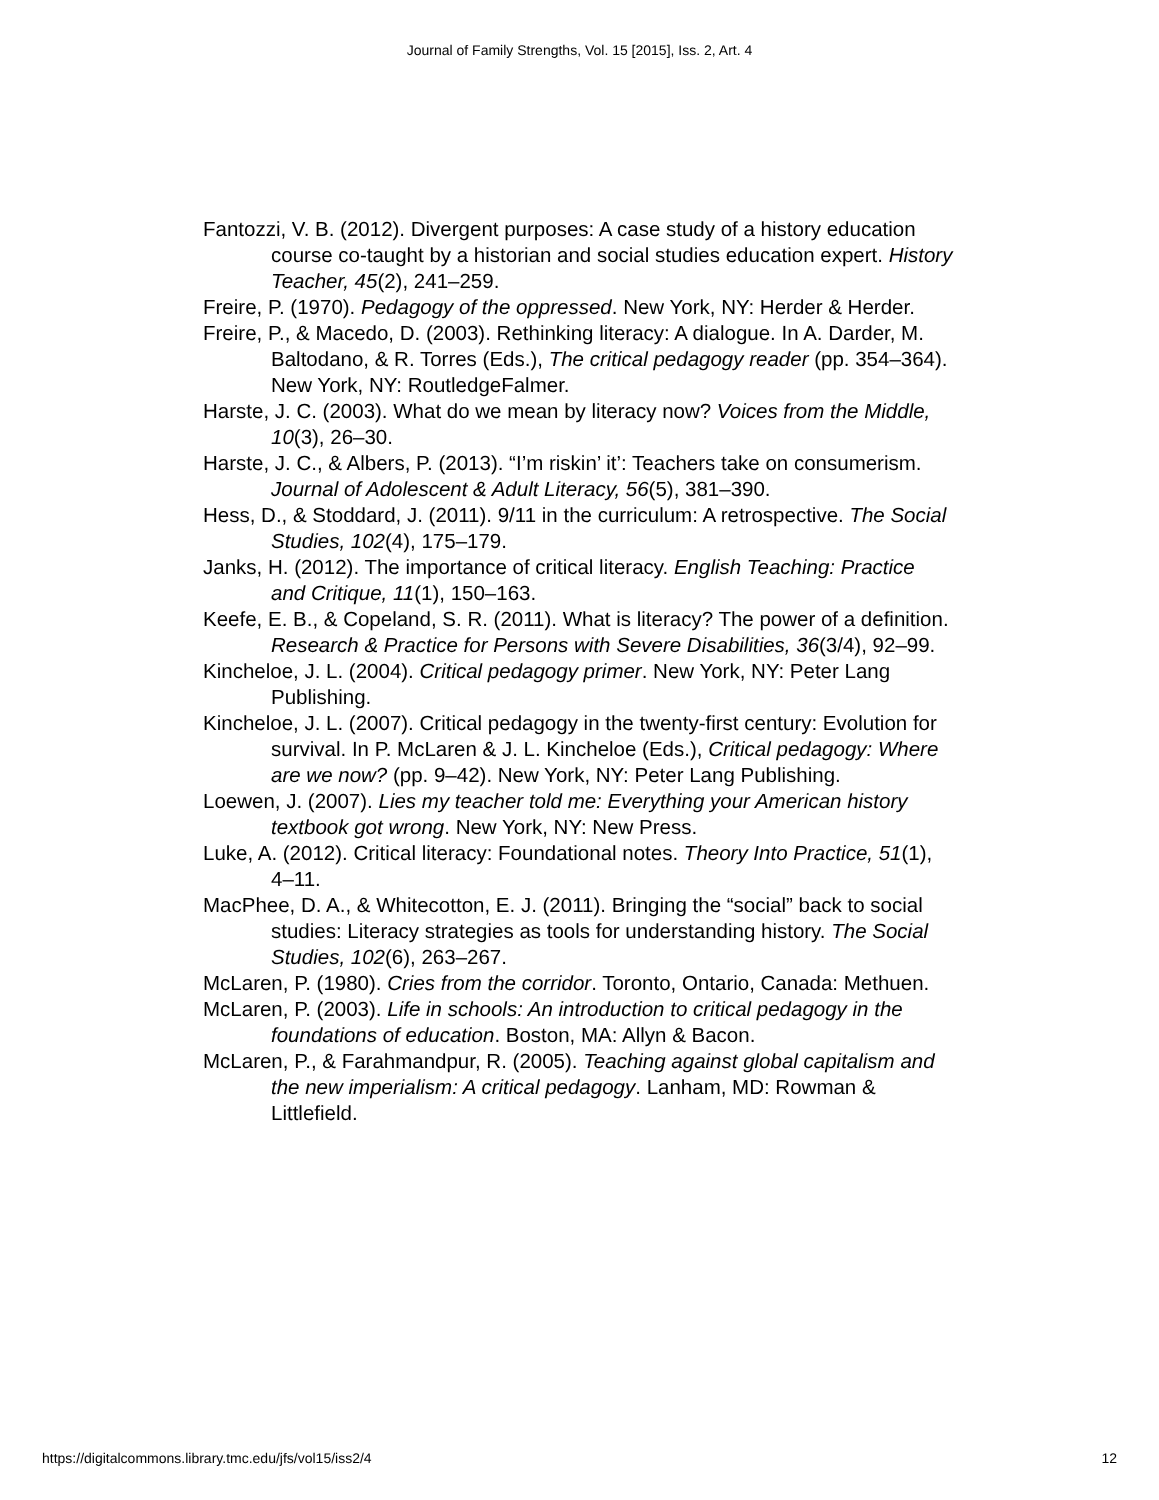Journal of Family Strengths, Vol. 15 [2015], Iss. 2, Art. 4
Fantozzi, V. B. (2012). Divergent purposes: A case study of a history education course co-taught by a historian and social studies education expert. History Teacher, 45(2), 241–259.
Freire, P. (1970). Pedagogy of the oppressed. New York, NY: Herder & Herder.
Freire, P., & Macedo, D. (2003). Rethinking literacy: A dialogue. In A. Darder, M. Baltodano, & R. Torres (Eds.), The critical pedagogy reader (pp. 354–364). New York, NY: RoutledgeFalmer.
Harste, J. C. (2003). What do we mean by literacy now? Voices from the Middle, 10(3), 26–30.
Harste, J. C., & Albers, P. (2013). “I’m riskin’ it’: Teachers take on consumerism. Journal of Adolescent & Adult Literacy, 56(5), 381–390.
Hess, D., & Stoddard, J. (2011). 9/11 in the curriculum: A retrospective. The Social Studies, 102(4), 175–179.
Janks, H. (2012). The importance of critical literacy. English Teaching: Practice and Critique, 11(1), 150–163.
Keefe, E. B., & Copeland, S. R. (2011). What is literacy? The power of a definition. Research & Practice for Persons with Severe Disabilities, 36(3/4), 92–99.
Kincheloe, J. L. (2004). Critical pedagogy primer. New York, NY: Peter Lang Publishing.
Kincheloe, J. L. (2007). Critical pedagogy in the twenty-first century: Evolution for survival. In P. McLaren & J. L. Kincheloe (Eds.), Critical pedagogy: Where are we now? (pp. 9–42). New York, NY: Peter Lang Publishing.
Loewen, J. (2007). Lies my teacher told me: Everything your American history textbook got wrong. New York, NY: New Press.
Luke, A. (2012). Critical literacy: Foundational notes. Theory Into Practice, 51(1), 4–11.
MacPhee, D. A., & Whitecotton, E. J. (2011). Bringing the “social” back to social studies: Literacy strategies as tools for understanding history. The Social Studies, 102(6), 263–267.
McLaren, P. (1980). Cries from the corridor. Toronto, Ontario, Canada: Methuen.
McLaren, P. (2003). Life in schools: An introduction to critical pedagogy in the foundations of education. Boston, MA: Allyn & Bacon.
McLaren, P., & Farahmandpur, R. (2005). Teaching against global capitalism and the new imperialism: A critical pedagogy. Lanham, MD: Rowman & Littlefield.
https://digitalcommons.library.tmc.edu/jfs/vol15/iss2/4 12